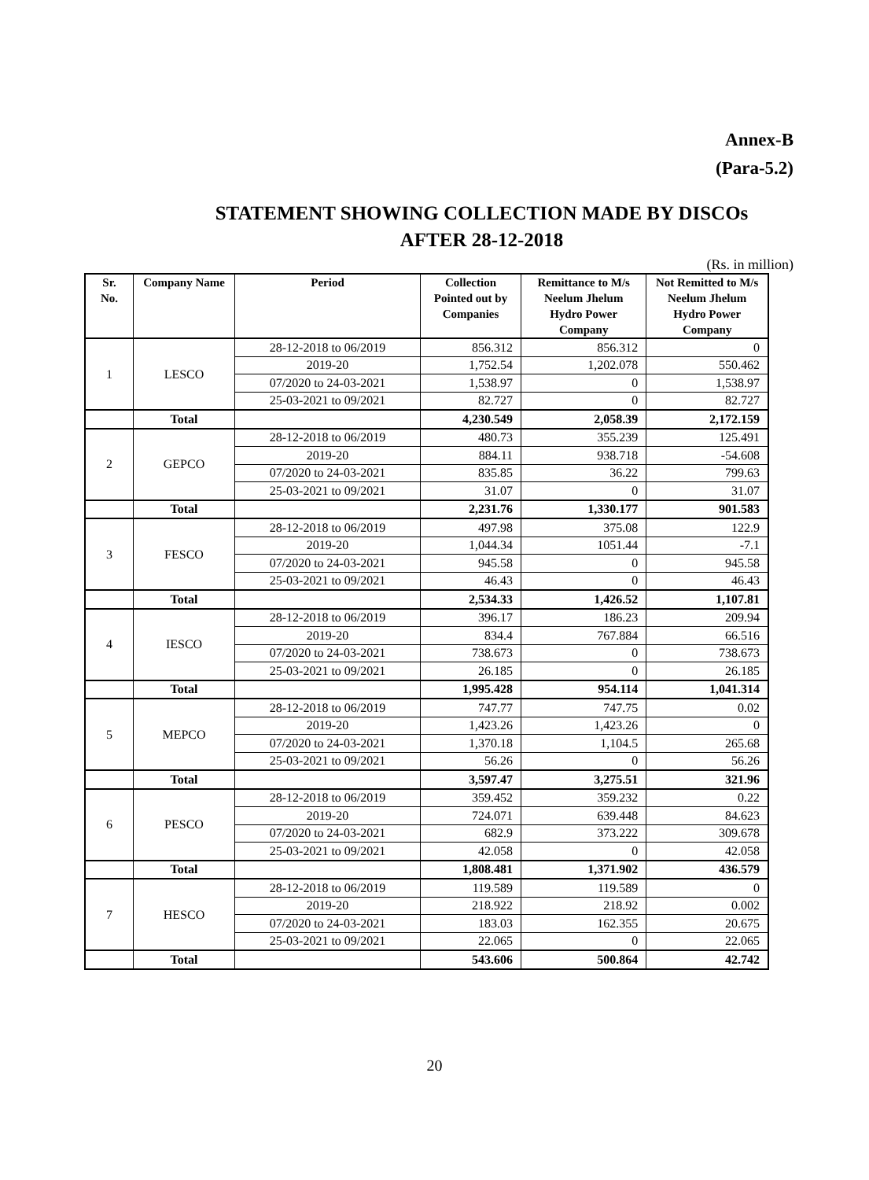Annex-B
(Para-5.2)
STATEMENT SHOWING COLLECTION MADE BY DISCOs
AFTER 28-12-2018
(Rs. in million)
| Sr. No. | Company Name | Period | Collection Pointed out by Companies | Remittance to M/s Neelum Jhelum Hydro Power Company | Not Remitted to M/s Neelum Jhelum Hydro Power Company |
| --- | --- | --- | --- | --- | --- |
| 1 | LESCO | 28-12-2018 to 06/2019 | 856.312 | 856.312 | 0 |
| | | 2019-20 | 1,752.54 | 1,202.078 | 550.462 |
| | | 07/2020 to 24-03-2021 | 1,538.97 | 0 | 1,538.97 |
| | | 25-03-2021 to 09/2021 | 82.727 | 0 | 82.727 |
| | Total | | 4,230.549 | 2,058.39 | 2,172.159 |
| 2 | GEPCO | 28-12-2018 to 06/2019 | 480.73 | 355.239 | 125.491 |
| | | 2019-20 | 884.11 | 938.718 | -54.608 |
| | | 07/2020 to 24-03-2021 | 835.85 | 36.22 | 799.63 |
| | | 25-03-2021 to 09/2021 | 31.07 | 0 | 31.07 |
| | Total | | 2,231.76 | 1,330.177 | 901.583 |
| 3 | FESCO | 28-12-2018 to 06/2019 | 497.98 | 375.08 | 122.9 |
| | | 2019-20 | 1,044.34 | 1051.44 | -7.1 |
| | | 07/2020 to 24-03-2021 | 945.58 | 0 | 945.58 |
| | | 25-03-2021 to 09/2021 | 46.43 | 0 | 46.43 |
| | Total | | 2,534.33 | 1,426.52 | 1,107.81 |
| 4 | IESCO | 28-12-2018 to 06/2019 | 396.17 | 186.23 | 209.94 |
| | | 2019-20 | 834.4 | 767.884 | 66.516 |
| | | 07/2020 to 24-03-2021 | 738.673 | 0 | 738.673 |
| | | 25-03-2021 to 09/2021 | 26.185 | 0 | 26.185 |
| | Total | | 1,995.428 | 954.114 | 1,041.314 |
| 5 | MEPCO | 28-12-2018 to 06/2019 | 747.77 | 747.75 | 0.02 |
| | | 2019-20 | 1,423.26 | 1,423.26 | 0 |
| | | 07/2020 to 24-03-2021 | 1,370.18 | 1,104.5 | 265.68 |
| | | 25-03-2021 to 09/2021 | 56.26 | 0 | 56.26 |
| | Total | | 3,597.47 | 3,275.51 | 321.96 |
| 6 | PESCO | 28-12-2018 to 06/2019 | 359.452 | 359.232 | 0.22 |
| | | 2019-20 | 724.071 | 639.448 | 84.623 |
| | | 07/2020 to 24-03-2021 | 682.9 | 373.222 | 309.678 |
| | | 25-03-2021 to 09/2021 | 42.058 | 0 | 42.058 |
| | Total | | 1,808.481 | 1,371.902 | 436.579 |
| 7 | HESCO | 28-12-2018 to 06/2019 | 119.589 | 119.589 | 0 |
| | | 2019-20 | 218.922 | 218.92 | 0.002 |
| | | 07/2020 to 24-03-2021 | 183.03 | 162.355 | 20.675 |
| | | 25-03-2021 to 09/2021 | 22.065 | 0 | 22.065 |
| | Total | | 543.606 | 500.864 | 42.742 |
20